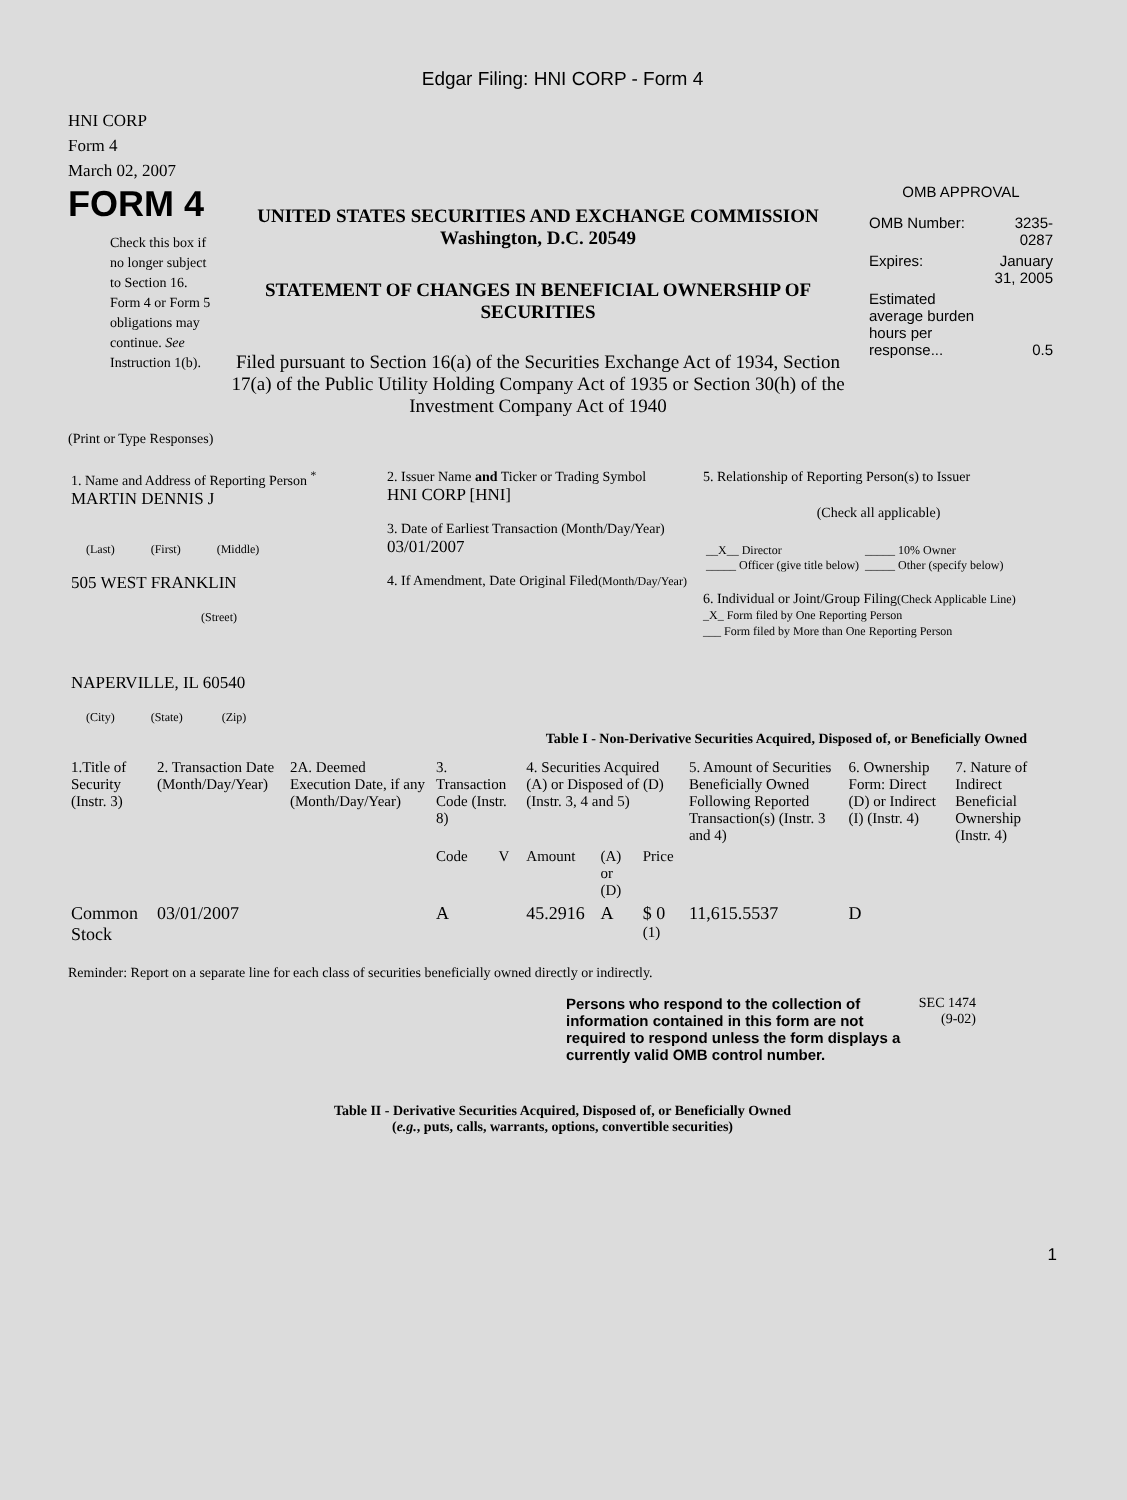Edgar Filing: HNI CORP - Form 4
HNI CORP
Form 4
March 02, 2007
FORM 4
Check this box if no longer subject to Section 16. Form 4 or Form 5 obligations may continue. See Instruction 1(b).
UNITED STATES SECURITIES AND EXCHANGE COMMISSION
Washington, D.C. 20549
STATEMENT OF CHANGES IN BENEFICIAL OWNERSHIP OF SECURITIES
Filed pursuant to Section 16(a) of the Securities Exchange Act of 1934, Section 17(a) of the Public Utility Holding Company Act of 1935 or Section 30(h) of the Investment Company Act of 1940
OMB APPROVAL
| OMB Number: | 3235-0287 |
| Expires: | January 31, 2005 |
| Estimated average burden hours per response... | 0.5 |
(Print or Type Responses)
| 1. Name and Address of Reporting Person <sup>*</sup> MARTIN DENNIS J (Last) (First) (Middle) 505 WEST FRANKLIN (Street) NAPERVILLE, IL 60540 (City) (State) (Zip) | 2. Issuer Name and Ticker or Trading Symbol HNI CORP [HNI] 3. Date of Earliest Transaction (Month/Day/Year) 03/01/2007 4. If Amendment, Date Original Filed (Month/Day/Year) | 5. Relationship of Reporting Person(s) to Issuer (Check all applicable) / __X__ Director _____ Officer (give title below) / _____ 10% Owner _____ Other (specify below) / 6. Individual or Joint/Group Filing (Check Applicable Line) _X_ Form filed by One Reporting Person ___ Form filed by More than One Reporting Person |
Table I - Non-Derivative Securities Acquired, Disposed of, or Beneficially Owned
| 1.Title of Security (Instr. 3) | 2. Transaction Date (Month/Day/Year) | 2A. Deemed Execution Date, if any (Month/Day/Year) | 3. Transaction Code (Instr. 8) | | 4. Securities Acquired (A) or Disposed of (D) (Instr. 3, 4 and 5) | | | 5. Amount of Securities Beneficially Owned Following Reported Transaction(s) (Instr. 3 and 4) | 6. Ownership Form: Direct (D) or Indirect (I) (Instr. 4) | 7. Nature of Indirect Beneficial Ownership (Instr. 4) |
| --- | --- | --- | --- | --- | --- | --- | --- | --- | --- | --- |
| | | | Code | V | Amount | (A) or (D) | Price | | | |
| Common Stock | 03/01/2007 | | A | | 45.2916 | A | $ 0 <sup>(1)</sup> | 11,615.5537 | D | |
Reminder: Report on a separate line for each class of securities beneficially owned directly or indirectly.
Persons who respond to the collection of information contained in this form are not required to respond unless the form displays a currently valid OMB control number.
SEC 1474 (9-02)
Table II - Derivative Securities Acquired, Disposed of, or Beneficially Owned
(e.g., puts, calls, warrants, options, convertible securities)
1